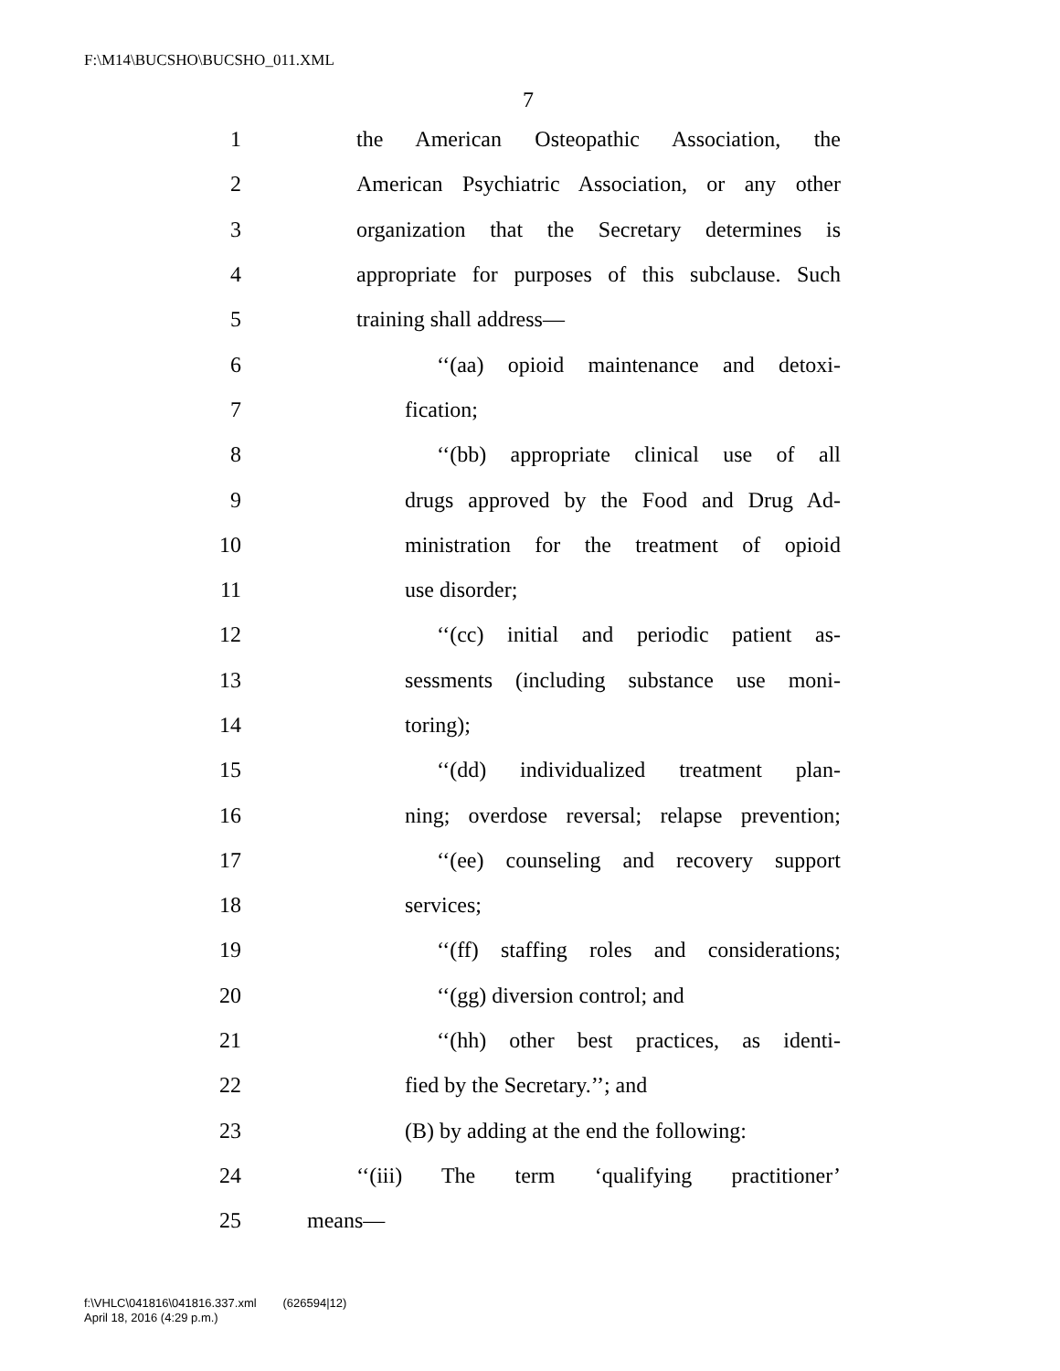F:\M14\BUCSHO\BUCSHO_011.XML
7
1 the American Osteopathic Association, the
2 American Psychiatric Association, or any other
3 organization that the Secretary determines is
4 appropriate for purposes of this subclause. Such
5 training shall address—
6 ‘‘(aa) opioid maintenance and detoxi-
7 fication;
8 ‘‘(bb) appropriate clinical use of all
9 drugs approved by the Food and Drug Ad-
10 ministration for the treatment of opioid
11 use disorder;
12 ‘‘(cc) initial and periodic patient as-
13 sessments (including substance use moni-
14 toring);
15 ‘‘(dd) individualized treatment plan-
16 ning; overdose reversal; relapse prevention;
17 ‘‘(ee) counseling and recovery support
18 services;
19 ‘‘(ff) staffing roles and considerations;
20 ‘‘(gg) diversion control; and
21 ‘‘(hh) other best practices, as identi-
22 fied by the Secretary.’’; and
23 (B) by adding at the end the following:
24 ‘‘(iii) The term ‘qualifying practitioner’
25 means—
f:\VHLC\041816\041816.337.xml (626594|12)
April 18, 2016 (4:29 p.m.)